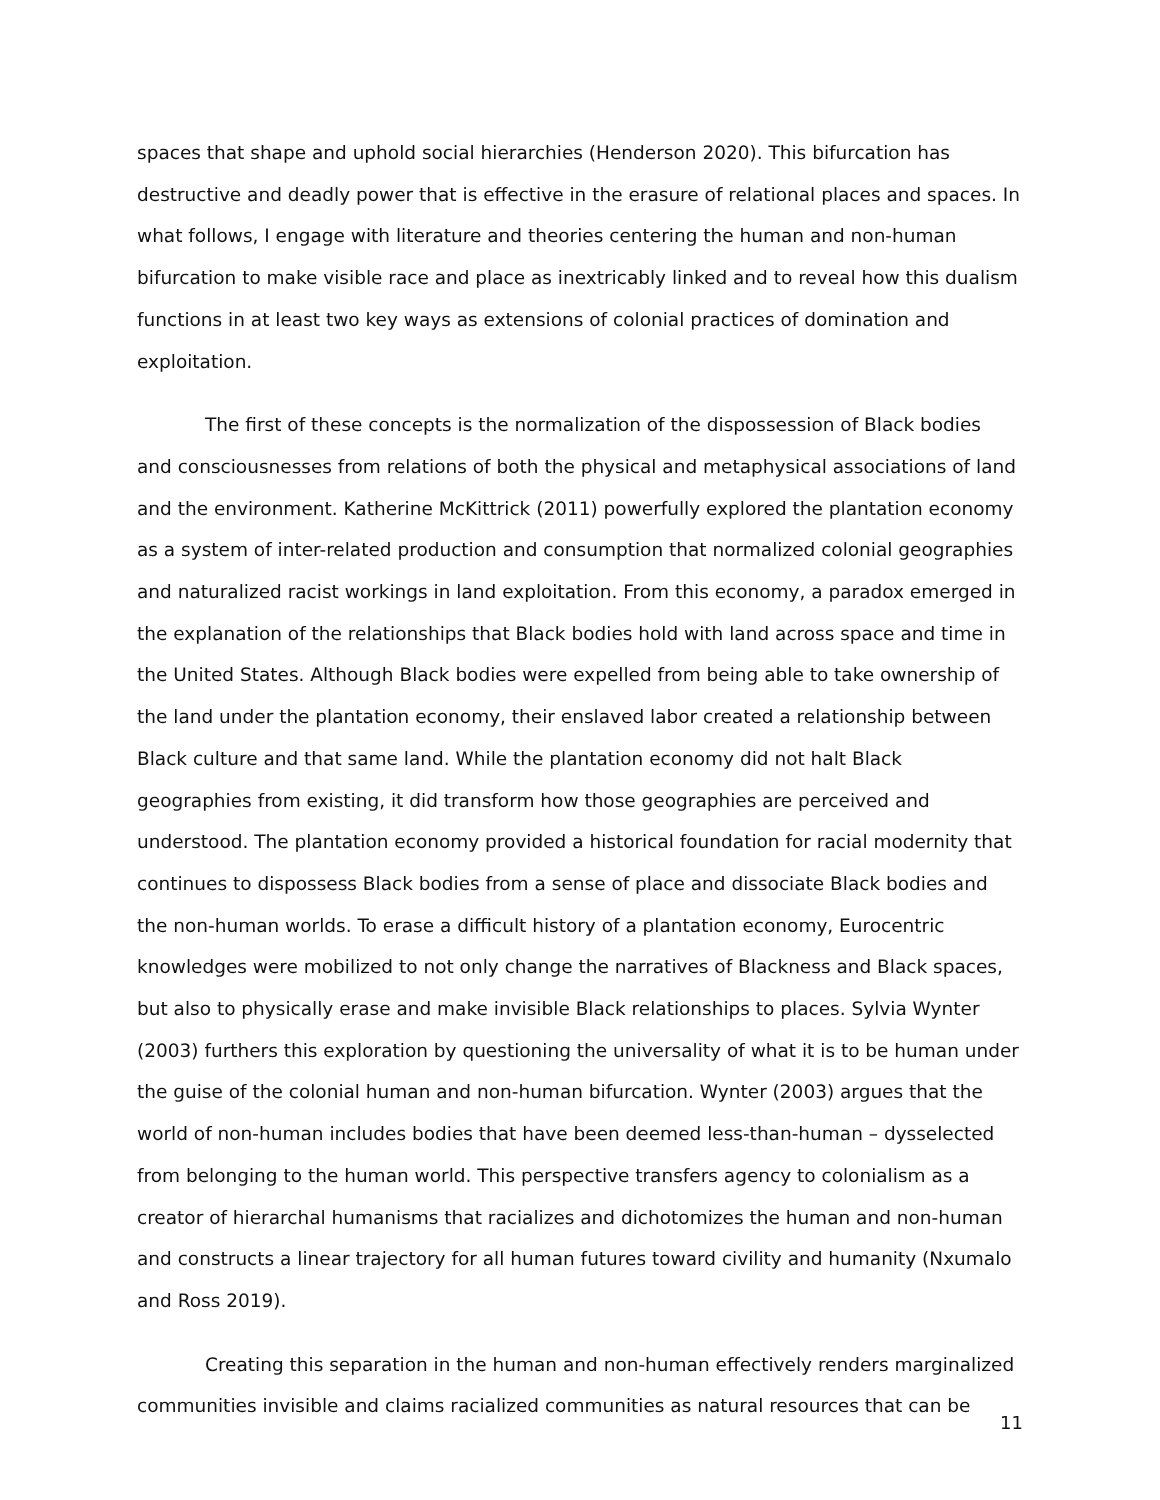spaces that shape and uphold social hierarchies (Henderson 2020). This bifurcation has destructive and deadly power that is effective in the erasure of relational places and spaces. In what follows, I engage with literature and theories centering the human and non-human bifurcation to make visible race and place as inextricably linked and to reveal how this dualism functions in at least two key ways as extensions of colonial practices of domination and exploitation.
The first of these concepts is the normalization of the dispossession of Black bodies and consciousnesses from relations of both the physical and metaphysical associations of land and the environment. Katherine McKittrick (2011) powerfully explored the plantation economy as a system of inter-related production and consumption that normalized colonial geographies and naturalized racist workings in land exploitation. From this economy, a paradox emerged in the explanation of the relationships that Black bodies hold with land across space and time in the United States. Although Black bodies were expelled from being able to take ownership of the land under the plantation economy, their enslaved labor created a relationship between Black culture and that same land. While the plantation economy did not halt Black geographies from existing, it did transform how those geographies are perceived and understood. The plantation economy provided a historical foundation for racial modernity that continues to dispossess Black bodies from a sense of place and dissociate Black bodies and the non-human worlds. To erase a difficult history of a plantation economy, Eurocentric knowledges were mobilized to not only change the narratives of Blackness and Black spaces, but also to physically erase and make invisible Black relationships to places. Sylvia Wynter (2003) furthers this exploration by questioning the universality of what it is to be human under the guise of the colonial human and non-human bifurcation. Wynter (2003) argues that the world of non-human includes bodies that have been deemed less-than-human – dysselected from belonging to the human world. This perspective transfers agency to colonialism as a creator of hierarchal humanisms that racializes and dichotomizes the human and non-human and constructs a linear trajectory for all human futures toward civility and humanity (Nxumalo and Ross 2019).
Creating this separation in the human and non-human effectively renders marginalized communities invisible and claims racialized communities as natural resources that can be
11